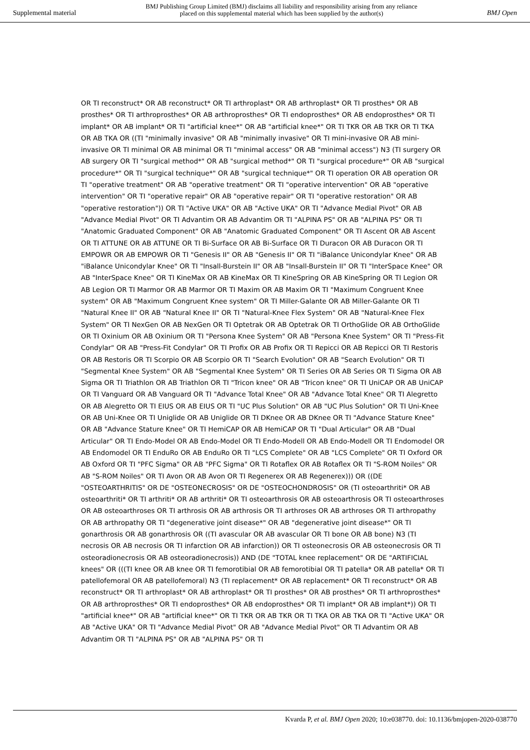Supplemental material
BMJ Publishing Group Limited (BMJ) disclaims all liability and responsibility arising from any reliance
placed on this supplemental material which has been supplied by the author(s)
BMJ Open
OR TI reconstruct* OR AB reconstruct* OR TI arthroplast* OR AB arthroplast* OR TI prosthes* OR AB prosthes* OR TI arthroprosthes* OR AB arthroprosthes* OR TI endoprosthes* OR AB endoprosthes* OR TI implant* OR AB implant* OR TI "artificial knee*" OR AB "artificial knee*" OR TI TKR OR AB TKR OR TI TKA OR AB TKA OR ((TI "minimally invasive" OR AB "minimally invasive" OR TI mini-invasive OR AB mini-invasive OR TI minimal OR AB minimal OR TI "minimal access" OR AB "minimal access") N3 (TI surgery OR AB surgery OR TI "surgical method*" OR AB "surgical method*" OR TI "surgical procedure*" OR AB "surgical procedure*" OR TI "surgical technique*" OR AB "surgical technique*" OR TI operation OR AB operation OR TI "operative treatment" OR AB "operative treatment" OR TI "operative intervention" OR AB "operative intervention" OR TI "operative repair" OR AB "operative repair" OR TI "operative restoration" OR AB "operative restoration")) OR TI "Active UKA" OR AB "Active UKA" OR TI "Advance Medial Pivot" OR AB "Advance Medial Pivot" OR TI Advantim OR AB Advantim OR TI "ALPINA PS" OR AB "ALPINA PS" OR TI "Anatomic Graduated Component" OR AB "Anatomic Graduated Component" OR TI Ascent OR AB Ascent OR TI ATTUNE OR AB ATTUNE OR TI Bi-Surface OR AB Bi-Surface OR TI Duracon OR AB Duracon OR TI EMPOWR OR AB EMPOWR OR TI "Genesis II" OR AB "Genesis II" OR TI "iBalance Unicondylar Knee" OR AB "iBalance Unicondylar Knee" OR TI "Insall-Burstein II" OR AB "Insall-Burstein II" OR TI "InterSpace Knee" OR AB "InterSpace Knee" OR TI KineMax OR AB KineMax OR TI KineSpring OR AB KineSpring OR TI Legion OR AB Legion OR TI Marmor OR AB Marmor OR TI Maxim OR AB Maxim OR TI "Maximum Congruent Knee system" OR AB "Maximum Congruent Knee system" OR TI Miller-Galante OR AB Miller-Galante OR TI "Natural Knee II" OR AB "Natural Knee II" OR TI "Natural-Knee Flex System" OR AB "Natural-Knee Flex System" OR TI NexGen OR AB NexGen OR TI Optetrak OR AB Optetrak OR TI OrthoGlide OR AB OrthoGlide OR TI Oxinium OR AB Oxinium OR TI "Persona Knee System" OR AB "Persona Knee System" OR TI "Press-Fit Condylar" OR AB "Press-Fit Condylar" OR TI Profix OR AB Profix OR TI Repicci OR AB Repicci OR TI Restoris OR AB Restoris OR TI Scorpio OR AB Scorpio OR TI "Search Evolution" OR AB "Search Evolution" OR TI "Segmental Knee System" OR AB "Segmental Knee System" OR TI Series OR AB Series OR TI Sigma OR AB Sigma OR TI Triathlon OR AB Triathlon OR TI "Tricon knee" OR AB "Tricon knee" OR TI UniCAP OR AB UniCAP OR TI Vanguard OR AB Vanguard OR TI "Advance Total Knee" OR AB "Advance Total Knee" OR TI Alegretto OR AB Alegretto OR TI EIUS OR AB EIUS OR TI "UC Plus Solution" OR AB "UC Plus Solution" OR TI Uni-Knee OR AB Uni-Knee OR TI Uniglide OR AB Uniglide OR TI DKnee OR AB DKnee OR TI "Advance Stature Knee" OR AB "Advance Stature Knee" OR TI HemiCAP OR AB HemiCAP OR TI "Dual Articular" OR AB "Dual Articular" OR TI Endo-Model OR AB Endo-Model OR TI Endo-Modell OR AB Endo-Modell OR TI Endomodel OR AB Endomodel OR TI EnduRo OR AB EnduRo OR TI "LCS Complete" OR AB "LCS Complete" OR TI Oxford OR AB Oxford OR TI "PFC Sigma" OR AB "PFC Sigma" OR TI Rotaflex OR AB Rotaflex OR TI "S-ROM Noiles" OR AB "S-ROM Noiles" OR TI Avon OR AB Avon OR TI Regenerex OR AB Regenerex))) OR ((DE "OSTEOARTHRITIS" OR DE "OSTEONECROSIS" OR DE "OSTEOCHONDROSIS" OR (TI osteoarthriti* OR AB osteoarthriti* OR TI arthriti* OR AB arthriti* OR TI osteoarthrosis OR AB osteoarthrosis OR TI osteoarthroses OR AB osteoarthroses OR TI arthrosis OR AB arthrosis OR TI arthroses OR AB arthroses OR TI arthropathy OR AB arthropathy OR TI "degenerative joint disease*" OR AB "degenerative joint disease*" OR TI gonarthrosis OR AB gonarthrosis OR ((TI avascular OR AB avascular OR TI bone OR AB bone) N3 (TI necrosis OR AB necrosis OR TI infarction OR AB infarction)) OR TI osteonecrosis OR AB osteonecrosis OR TI osteoradionecrosis OR AB osteoradionecrosis)) AND (DE "TOTAL knee replacement" OR DE "ARTIFICIAL knees" OR (((TI knee OR AB knee OR TI femorotibial OR AB femorotibial OR TI patella* OR AB patella* OR TI patellofemoral OR AB patellofemoral) N3 (TI replacement* OR AB replacement* OR TI reconstruct* OR AB reconstruct* OR TI arthroplast* OR AB arthroplast* OR TI prosthes* OR AB prosthes* OR TI arthroprosthes* OR AB arthroprosthes* OR TI endoprosthes* OR AB endoprosthes* OR TI implant* OR AB implant*)) OR TI "artificial knee*" OR AB "artificial knee*" OR TI TKR OR AB TKR OR TI TKA OR AB TKA OR TI "Active UKA" OR AB "Active UKA" OR TI "Advance Medial Pivot" OR AB "Advance Medial Pivot" OR TI Advantim OR AB Advantim OR TI "ALPINA PS" OR AB "ALPINA PS" OR TI
Kvarda P, et al. BMJ Open 2020; 10:e038770. doi: 10.1136/bmjopen-2020-038770